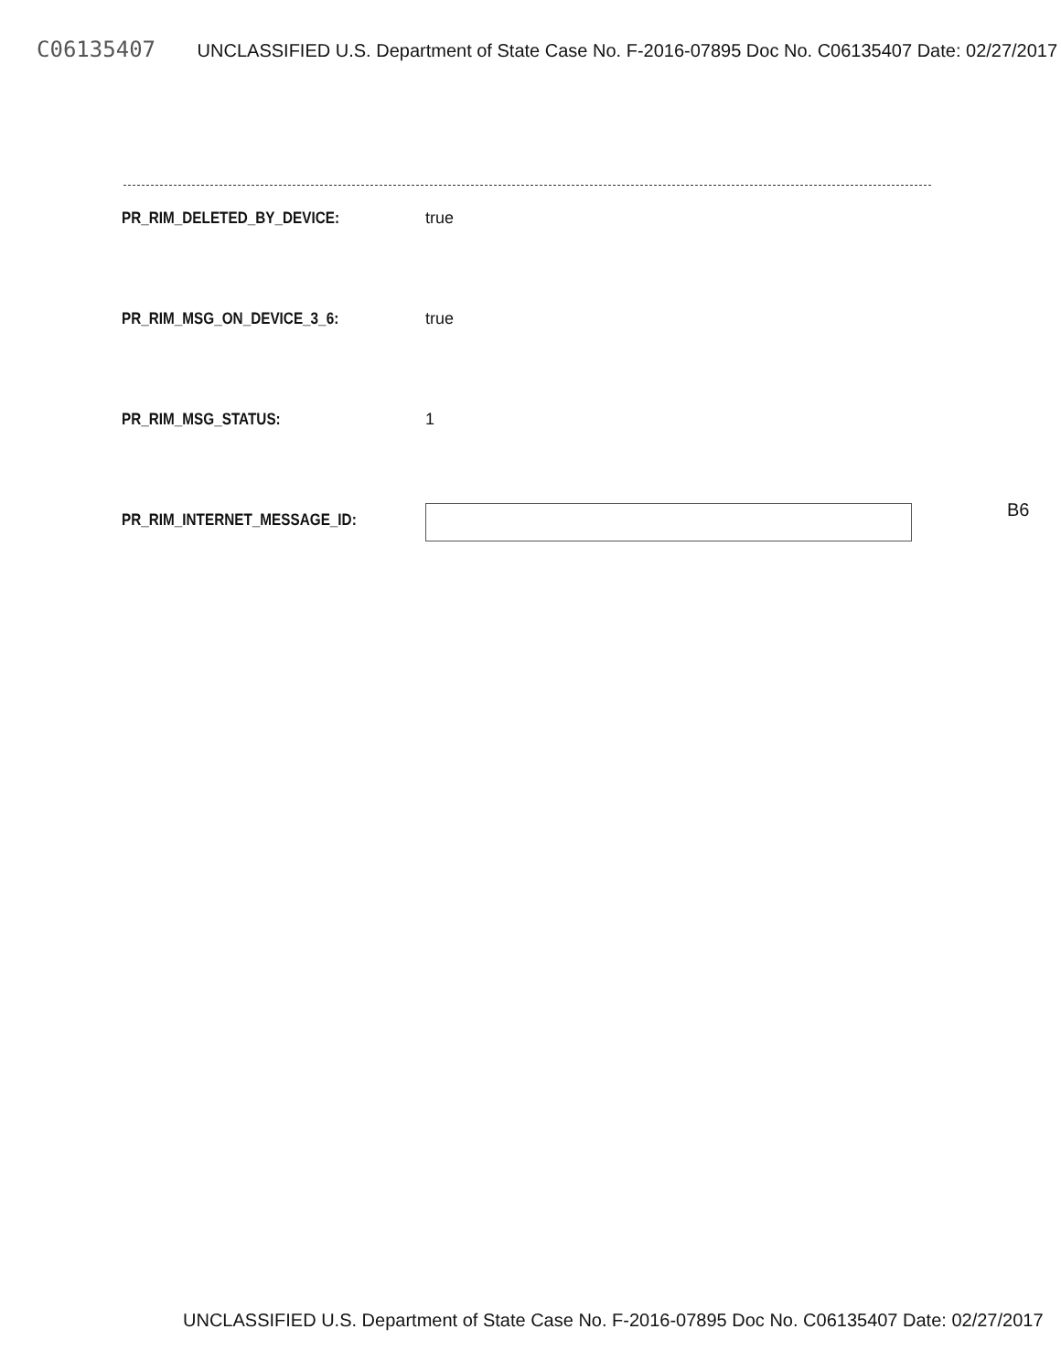C06135407 UNCLASSIFIED U.S. Department of State Case No. F-2016-07895 Doc No. C06135407 Date: 02/27/2017
PR_RIM_DELETED_BY_DEVICE: true
PR_RIM_MSG_ON_DEVICE_3_6: true
PR_RIM_MSG_STATUS: 1
PR_RIM_INTERNET_MESSAGE_ID:
B6
UNCLASSIFIED U.S. Department of State Case No. F-2016-07895 Doc No. C06135407 Date: 02/27/2017